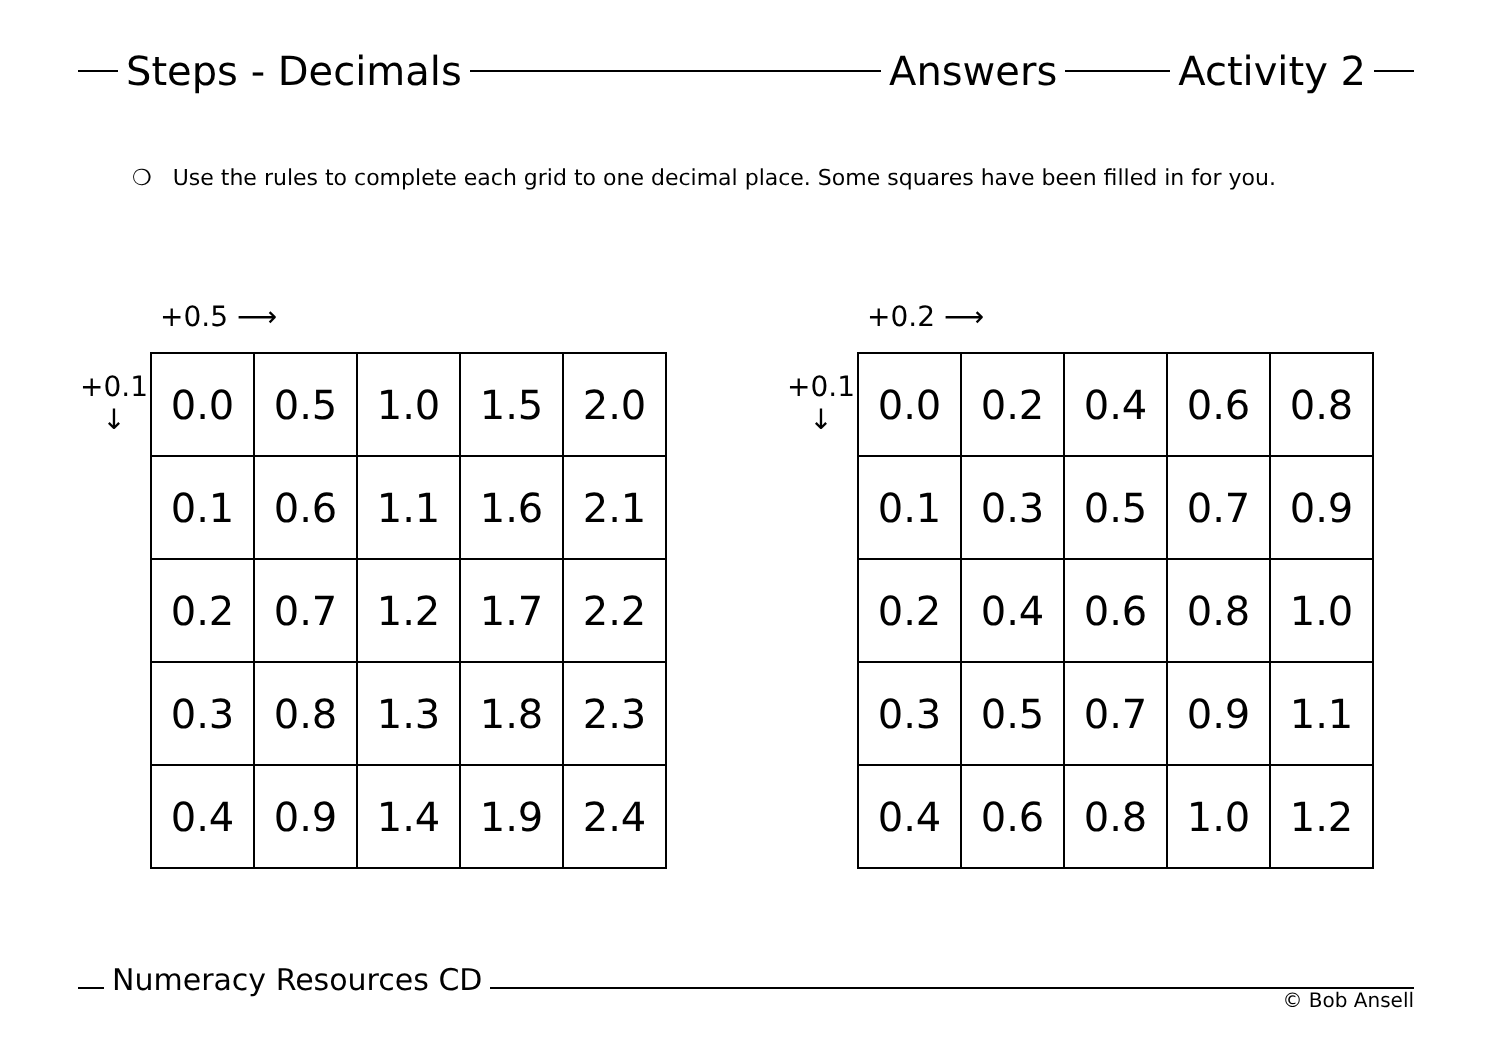Steps - Decimals Answers Activity 2
❍ Use the rules to complete each grid to one decimal place. Some squares have been filled in for you.
+0.5 ⟶
+0.1
↓
| 0.0 | 0.5 | 1.0 | 1.5 | 2.0 |
| 0.1 | 0.6 | 1.1 | 1.6 | 2.1 |
| 0.2 | 0.7 | 1.2 | 1.7 | 2.2 |
| 0.3 | 0.8 | 1.3 | 1.8 | 2.3 |
| 0.4 | 0.9 | 1.4 | 1.9 | 2.4 |
+0.2 ⟶
+0.1
↓
| 0.0 | 0.2 | 0.4 | 0.6 | 0.8 |
| 0.1 | 0.3 | 0.5 | 0.7 | 0.9 |
| 0.2 | 0.4 | 0.6 | 0.8 | 1.0 |
| 0.3 | 0.5 | 0.7 | 0.9 | 1.1 |
| 0.4 | 0.6 | 0.8 | 1.0 | 1.2 |
Numeracy Resources CD
© Bob Ansell